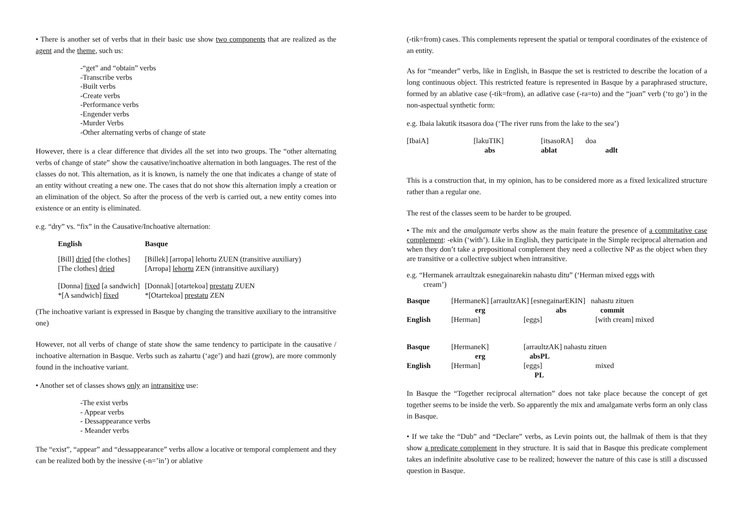• There is another set of verbs that in their basic use show two components that are realized as the agent and the theme, such us:
-“get” and “obtain” verbs
-Transcribe verbs
-Built verbs
-Create verbs
-Performance verbs
-Engender verbs
-Murder Verbs
-Other alternating verbs of change of state
However, there is a clear difference that divides all the set into two groups. The “other alternating verbs of change of state” show the causative/inchoative alternation in both languages. The rest of the classes do not. This alternation, as it is known, is namely the one that indicates a change of state of an entity without creating a new one. The cases that do not show this alternation imply a creation or an elimination of the object. So after the process of the verb is carried out, a new entity comes into existence or an entity is eliminated.
e.g. “dry” vs. “fix” in the Causative/Inchoative alternation:
| English | Basque |
| --- | --- |
| [Bill] dried [the clothes] | [Billek] [arropa] lehortu ZUEN (transitive auxiliary) |
| [The clothes] dried | [Arropa] lehortu ZEN (intransitive auxiliary) |
| [Donna] fixed [a sandwich] | [Donnak] [otartekoa] prestatu ZUEN |
| *[A sandwich] fixed | *[Otartekoa] prestatu ZEN |
(The inchoative variant is expressed in Basque by changing the transitive auxiliary to the intransitive one)
However, not all verbs of change of state show the same tendency to participate in the causative / inchoative alternation in Basque. Verbs such as zahartu (‘age’) and hazi (grow), are more commonly found in the inchoative variant.
• Another set of classes shows only an intransitive use:
-The exist verbs
- Appear verbs
- Dessappearance verbs
- Meander verbs
The “exist”, “appear” and “dessappearance” verbs allow a locative or temporal complement and they can be realized both by the inessive (-n=’in’) or ablative
(-tik=from) cases. This complements represent the spatial or temporal coordinates of the existence of an entity.
As for “meander” verbs, like in English, in Basque the set is restricted to describe the location of a long continuous object. This restricted feature is represented in Basque by a paraphrased structure, formed by an ablative case (-tik=from), an adlative case (-ra=to) and the “joan” verb (‘to go’) in the non-aspectual synthetic form:
e.g. Ibaia lakutik itsasora doa (‘The river runs from the lake to the sea’)
| [IbaiA] | [lakuTIK] | [itsasoRA] | doa |
| | abs | ablat | adlt |
This is a construction that, in my opinion, has to be considered more as a fixed lexicalized structure rather than a regular one.
The rest of the classes seem to be harder to be grouped.
• The mix and the amalgamate verbs show as the main feature the presence of a commitative case complement: -ekin (‘with’). Like in English, they participate in the Simple reciprocal alternation and when they don’t take a prepositional complement they need a collective NP as the object when they are transitive or a collective subject when intransitive.
e.g. “Hermanek arraultzak esnegainarekin nahastu ditu” (‘Herman mixed eggs with
cream’)
| Basque | [HermaneK] [arraultzAK] [esnegainarEKIN] nahastu zituen | | |
| | erg | abs | commit |
| English | [Herman] | [eggs] | [with cream] mixed |
| Basque | [HermaneK] | [arraultzAK] nahastu zituen | |
| | erg | absPL | |
| English | [Herman] | [eggs] | mixed |
| | | PL | |
In Basque the “Together reciprocal alternation” does not take place because the concept of get together seems to be inside the verb. So apparently the mix and amalgamate verbs form an only class in Basque.
• If we take the “Dub” and “Declare” verbs, as Levin points out, the hallmak of them is that they show a predicate complement in they structure. It is said that in Basque this predicate complement takes an indefinite absolutive case to be realized; however the nature of this case is still a discussed question in Basque.